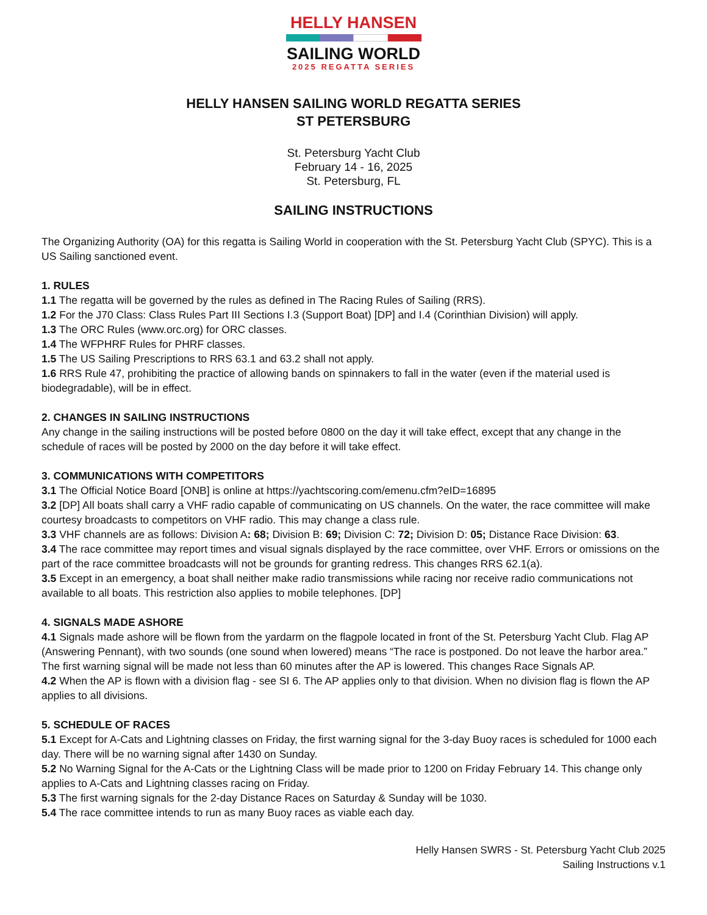HELLY HANSEN
SAILING WORLD
2025 REGATTA SERIES
HELLY HANSEN SAILING WORLD REGATTA SERIES
ST PETERSBURG
St. Petersburg Yacht Club
February 14 - 16, 2025
St. Petersburg, FL
SAILING INSTRUCTIONS
The Organizing Authority (OA) for this regatta is Sailing World in cooperation with the St. Petersburg Yacht Club (SPYC). This is a US Sailing sanctioned event.
1. RULES
1.1 The regatta will be governed by the rules as defined in The Racing Rules of Sailing (RRS).
1.2 For the J70 Class: Class Rules Part III Sections I.3 (Support Boat) [DP] and I.4 (Corinthian Division) will apply.
1.3 The ORC Rules (www.orc.org) for ORC classes.
1.4 The WFPHRF Rules for PHRF classes.
1.5 The US Sailing Prescriptions to RRS 63.1 and 63.2 shall not apply.
1.6 RRS Rule 47, prohibiting the practice of allowing bands on spinnakers to fall in the water (even if the material used is biodegradable), will be in effect.
2. CHANGES IN SAILING INSTRUCTIONS
Any change in the sailing instructions will be posted before 0800 on the day it will take effect, except that any change in the schedule of races will be posted by 2000 on the day before it will take effect.
3. COMMUNICATIONS WITH COMPETITORS
3.1 The Official Notice Board [ONB] is online at https://yachtscoring.com/emenu.cfm?eID=16895
3.2 [DP] All boats shall carry a VHF radio capable of communicating on US channels. On the water, the race committee will make courtesy broadcasts to competitors on VHF radio. This may change a class rule.
3.3 VHF channels are as follows: Division A: 68; Division B: 69; Division C: 72; Division D: 05; Distance Race Division: 63.
3.4 The race committee may report times and visual signals displayed by the race committee, over VHF. Errors or omissions on the part of the race committee broadcasts will not be grounds for granting redress. This changes RRS 62.1(a).
3.5 Except in an emergency, a boat shall neither make radio transmissions while racing nor receive radio communications not available to all boats. This restriction also applies to mobile telephones. [DP]
4. SIGNALS MADE ASHORE
4.1 Signals made ashore will be flown from the yardarm on the flagpole located in front of the St. Petersburg Yacht Club. Flag AP (Answering Pennant), with two sounds (one sound when lowered) means “The race is postponed. Do not leave the harbor area.” The first warning signal will be made not less than 60 minutes after the AP is lowered. This changes Race Signals AP.
4.2 When the AP is flown with a division flag - see SI 6. The AP applies only to that division. When no division flag is flown the AP applies to all divisions.
5. SCHEDULE OF RACES
5.1 Except for A-Cats and Lightning classes on Friday, the first warning signal for the 3-day Buoy races is scheduled for 1000 each day. There will be no warning signal after 1430 on Sunday.
5.2 No Warning Signal for the A-Cats or the Lightning Class will be made prior to 1200 on Friday February 14. This change only applies to A-Cats and Lightning classes racing on Friday.
5.3 The first warning signals for the 2-day Distance Races on Saturday & Sunday will be 1030.
5.4 The race committee intends to run as many Buoy races as viable each day.
Helly Hansen SWRS - St. Petersburg Yacht Club 2025
Sailing Instructions v.1